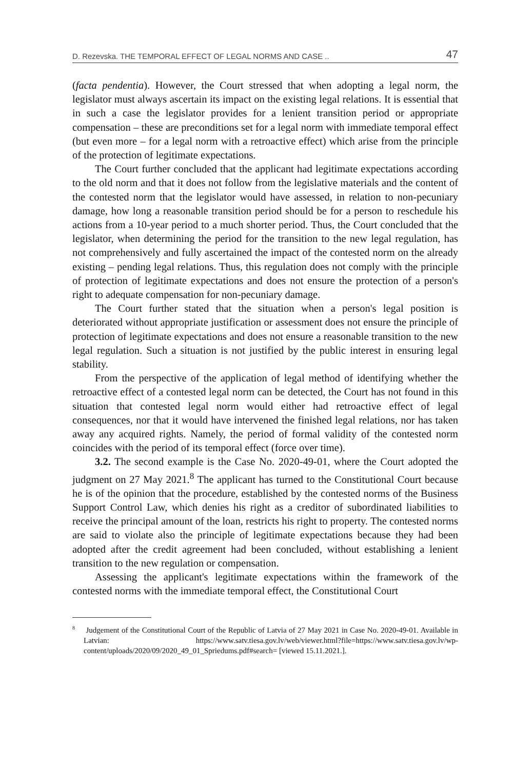D. Rezevska. THE TEMPORAL EFFECT OF LEGAL NORMS AND CASE .. 47
(facta pendentia). However, the Court stressed that when adopting a legal norm, the legislator must always ascertain its impact on the existing legal relations. It is essential that in such a case the legislator provides for a lenient transition period or appropriate compensation – these are preconditions set for a legal norm with immediate temporal effect (but even more – for a legal norm with a retroactive effect) which arise from the principle of the protection of legitimate expectations.
The Court further concluded that the applicant had legitimate expectations according to the old norm and that it does not follow from the legislative materials and the content of the contested norm that the legislator would have assessed, in relation to non-pecuniary damage, how long a reasonable transition period should be for a person to reschedule his actions from a 10-year period to a much shorter period. Thus, the Court concluded that the legislator, when determining the period for the transition to the new legal regulation, has not comprehensively and fully ascertained the impact of the contested norm on the already existing – pending legal relations. Thus, this regulation does not comply with the principle of protection of legitimate expectations and does not ensure the protection of a person's right to adequate compensation for non-pecuniary damage.
The Court further stated that the situation when a person's legal position is deteriorated without appropriate justification or assessment does not ensure the principle of protection of legitimate expectations and does not ensure a reasonable transition to the new legal regulation. Such a situation is not justified by the public interest in ensuring legal stability.
From the perspective of the application of legal method of identifying whether the retroactive effect of a contested legal norm can be detected, the Court has not found in this situation that contested legal norm would either had retroactive effect of legal consequences, nor that it would have intervened the finished legal relations, nor has taken away any acquired rights. Namely, the period of formal validity of the contested norm coincides with the period of its temporal effect (force over time).
3.2. The second example is the Case No. 2020-49-01, where the Court adopted the judgment on 27 May 2021.<sup>8</sup> The applicant has turned to the Constitutional Court because he is of the opinion that the procedure, established by the contested norms of the Business Support Control Law, which denies his right as a creditor of subordinated liabilities to receive the principal amount of the loan, restricts his right to property. The contested norms are said to violate also the principle of legitimate expectations because they had been adopted after the credit agreement had been concluded, without establishing a lenient transition to the new regulation or compensation.
Assessing the applicant's legitimate expectations within the framework of the contested norms with the immediate temporal effect, the Constitutional Court
<sup>8</sup> Judgement of the Constitutional Court of the Republic of Latvia of 27 May 2021 in Case No. 2020-49-01. Available in Latvian: https://www.satv.tiesa.gov.lv/web/viewer.html?file=https://www.satv.tiesa.gov.lv/wp-content/uploads/2020/09/2020_49_01_Spriedums.pdf#search= [viewed 15.11.2021.].